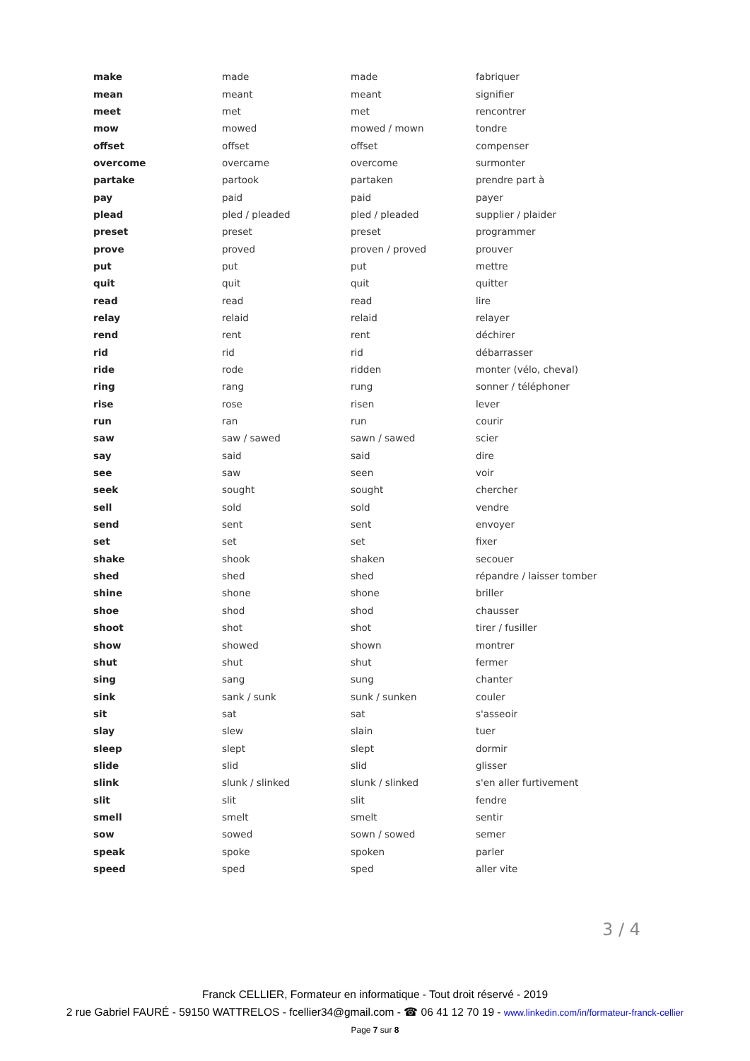| make | made | made | fabriquer |
| mean | meant | meant | signifier |
| meet | met | met | rencontrer |
| mow | mowed | mowed / mown | tondre |
| offset | offset | offset | compenser |
| overcome | overcame | overcome | surmonter |
| partake | partook | partaken | prendre part à |
| pay | paid | paid | payer |
| plead | pled / pleaded | pled / pleaded | supplier / plaider |
| preset | preset | preset | programmer |
| prove | proved | proven / proved | prouver |
| put | put | put | mettre |
| quit | quit | quit | quitter |
| read | read | read | lire |
| relay | relaid | relaid | relayer |
| rend | rent | rent | déchirer |
| rid | rid | rid | débarrasser |
| ride | rode | ridden | monter (vélo, cheval) |
| ring | rang | rung | sonner / téléphoner |
| rise | rose | risen | lever |
| run | ran | run | courir |
| saw | saw / sawed | sawn / sawed | scier |
| say | said | said | dire |
| see | saw | seen | voir |
| seek | sought | sought | chercher |
| sell | sold | sold | vendre |
| send | sent | sent | envoyer |
| set | set | set | fixer |
| shake | shook | shaken | secouer |
| shed | shed | shed | répandre / laisser tomber |
| shine | shone | shone | briller |
| shoe | shod | shod | chausser |
| shoot | shot | shot | tirer / fusiller |
| show | showed | shown | montrer |
| shut | shut | shut | fermer |
| sing | sang | sung | chanter |
| sink | sank / sunk | sunk / sunken | couler |
| sit | sat | sat | s'asseoir |
| slay | slew | slain | tuer |
| sleep | slept | slept | dormir |
| slide | slid | slid | glisser |
| slink | slunk / slinked | slunk / slinked | s'en aller furtivement |
| slit | slit | slit | fendre |
| smell | smelt | smelt | sentir |
| sow | sowed | sown / sowed | semer |
| speak | spoke | spoken | parler |
| speed | sped | sped | aller vite |
3 / 4
Franck CELLIER, Formateur en informatique - Tout droit réservé - 2019
2 rue Gabriel FAURÉ - 59150 WATTRELOS - fcellier34@gmail.com - ☎ 06 41 12 70 19 - www.linkedin.com/in/formateur-franck-cellier
Page 7 sur 8